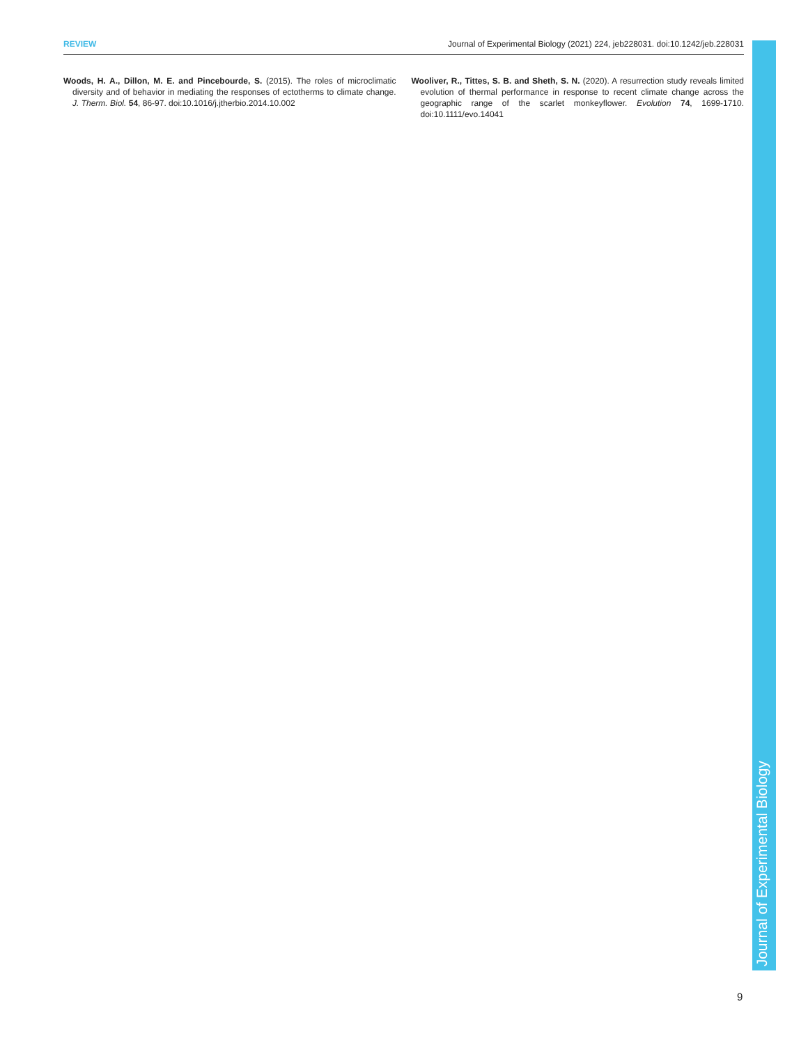REVIEW Journal of Experimental Biology (2021) 224, jeb228031. doi:10.1242/jeb.228031
Woods, H. A., Dillon, M. E. and Pincebourde, S. (2015). The roles of microclimatic diversity and of behavior in mediating the responses of ectotherms to climate change. J. Therm. Biol. 54, 86-97. doi:10.1016/j.jtherbio.2014.10.002
Wooliver, R., Tittes, S. B. and Sheth, S. N. (2020). A resurrection study reveals limited evolution of thermal performance in response to recent climate change across the geographic range of the scarlet monkeyflower. Evolution 74, 1699-1710. doi:10.1111/evo.14041
Journal of Experimental Biology
9